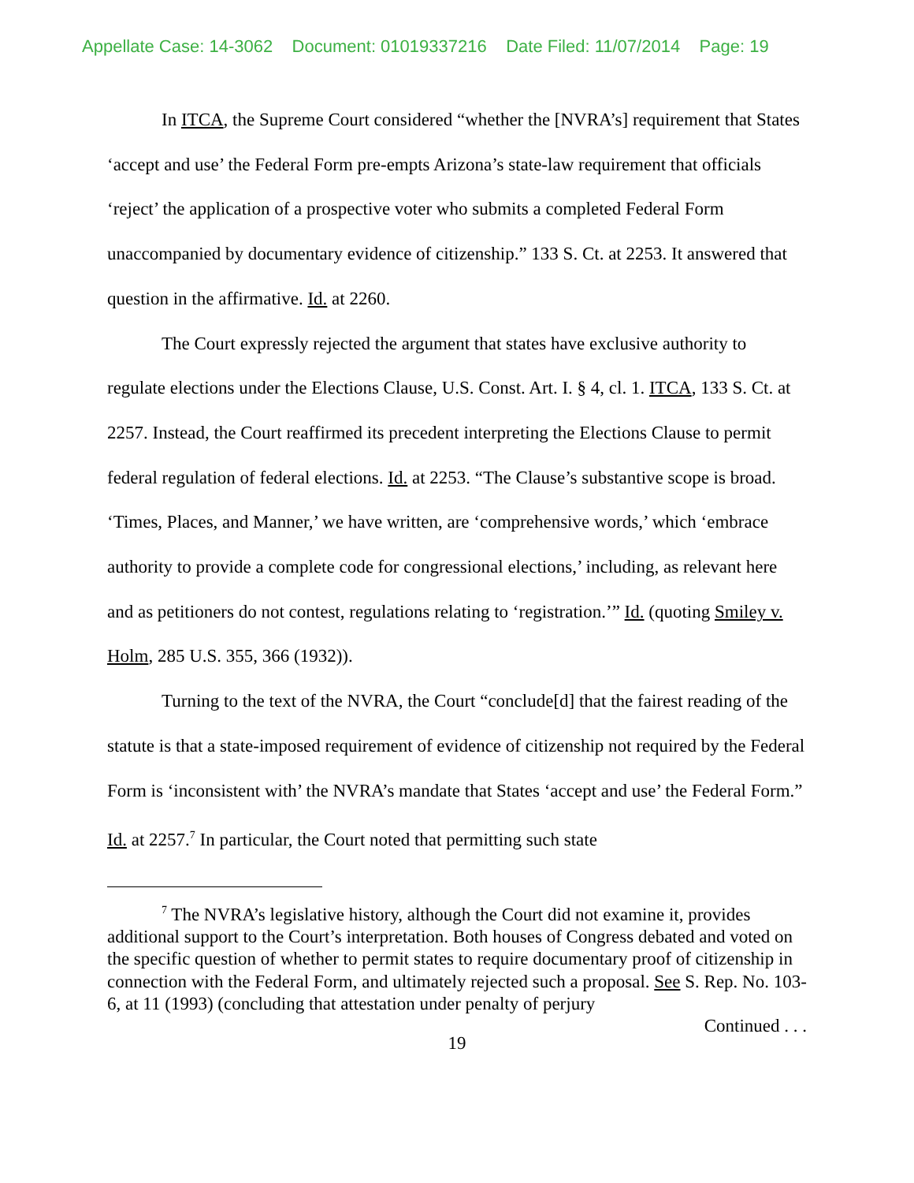Appellate Case: 14-3062 Document: 01019337216 Date Filed: 11/07/2014 Page: 19
In ITCA, the Supreme Court considered “whether the [NVRA’s] requirement that States ‘accept and use’ the Federal Form pre-empts Arizona’s state-law requirement that officials ‘reject’ the application of a prospective voter who submits a completed Federal Form unaccompanied by documentary evidence of citizenship.” 133 S. Ct. at 2253. It answered that question in the affirmative. Id. at 2260.
The Court expressly rejected the argument that states have exclusive authority to regulate elections under the Elections Clause, U.S. Const. Art. I. § 4, cl. 1. ITCA, 133 S. Ct. at 2257. Instead, the Court reaffirmed its precedent interpreting the Elections Clause to permit federal regulation of federal elections. Id. at 2253. “The Clause’s substantive scope is broad. ‘Times, Places, and Manner,’ we have written, are ‘comprehensive words,’ which ‘embrace authority to provide a complete code for congressional elections,’ including, as relevant here and as petitioners do not contest, regulations relating to ‘registration.’” Id. (quoting Smiley v. Holm, 285 U.S. 355, 366 (1932)).
Turning to the text of the NVRA, the Court “conclude[d] that the fairest reading of the statute is that a state-imposed requirement of evidence of citizenship not required by the Federal Form is ‘inconsistent with’ the NVRA’s mandate that States ‘accept and use’ the Federal Form.” Id. at 2257.<sup>7</sup> In particular, the Court noted that permitting such state
<sup>7</sup> The NVRA’s legislative history, although the Court did not examine it, provides additional support to the Court’s interpretation. Both houses of Congress debated and voted on the specific question of whether to permit states to require documentary proof of citizenship in connection with the Federal Form, and ultimately rejected such a proposal. See S. Rep. No. 103-6, at 11 (1993) (concluding that attestation under penalty of perjury
Continued . . .
19